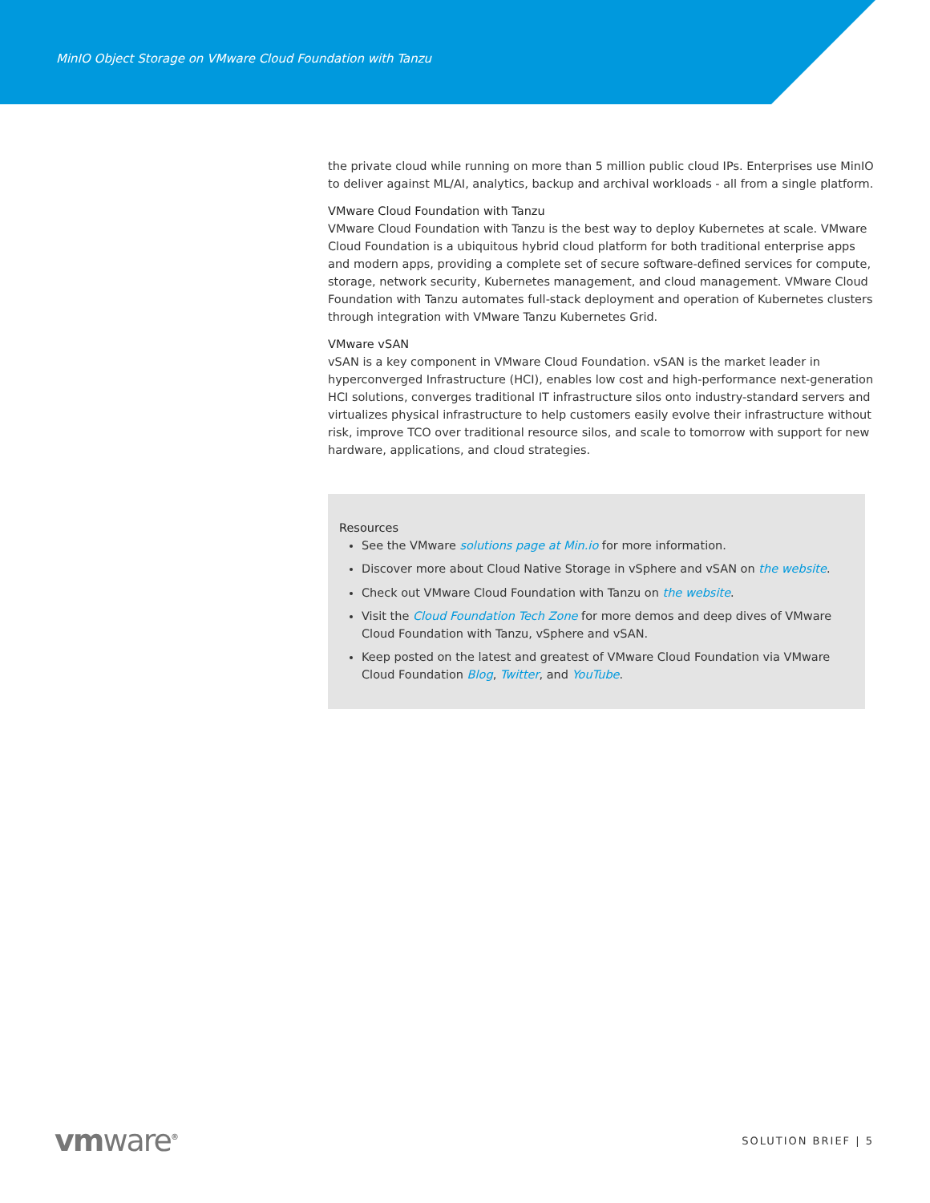MinIO Object Storage on VMware Cloud Foundation with Tanzu
the private cloud while running on more than 5 million public cloud IPs. Enterprises use MinIO to deliver against ML/AI, analytics, backup and archival workloads - all from a single platform.
VMware Cloud Foundation with Tanzu
VMware Cloud Foundation with Tanzu is the best way to deploy Kubernetes at scale. VMware Cloud Foundation is a ubiquitous hybrid cloud platform for both traditional enterprise apps and modern apps, providing a complete set of secure software-defined services for compute, storage, network security, Kubernetes management, and cloud management. VMware Cloud Foundation with Tanzu automates full-stack deployment and operation of Kubernetes clusters through integration with VMware Tanzu Kubernetes Grid.
VMware vSAN
vSAN is a key component in VMware Cloud Foundation. vSAN is the market leader in hyperconverged Infrastructure (HCI), enables low cost and high-performance next-generation HCI solutions, converges traditional IT infrastructure silos onto industry-standard servers and virtualizes physical infrastructure to help customers easily evolve their infrastructure without risk, improve TCO over traditional resource silos, and scale to tomorrow with support for new hardware, applications, and cloud strategies.
Resources
See the VMware solutions page at Min.io for more information.
Discover more about Cloud Native Storage in vSphere and vSAN on the website.
Check out VMware Cloud Foundation with Tanzu on the website.
Visit the Cloud Foundation Tech Zone for more demos and deep dives of VMware Cloud Foundation with Tanzu, vSphere and vSAN.
Keep posted on the latest and greatest of VMware Cloud Foundation via VMware Cloud Foundation Blog, Twitter, and YouTube.
vmware<sup>®</sup>
SOLUTION BRIEF | 5